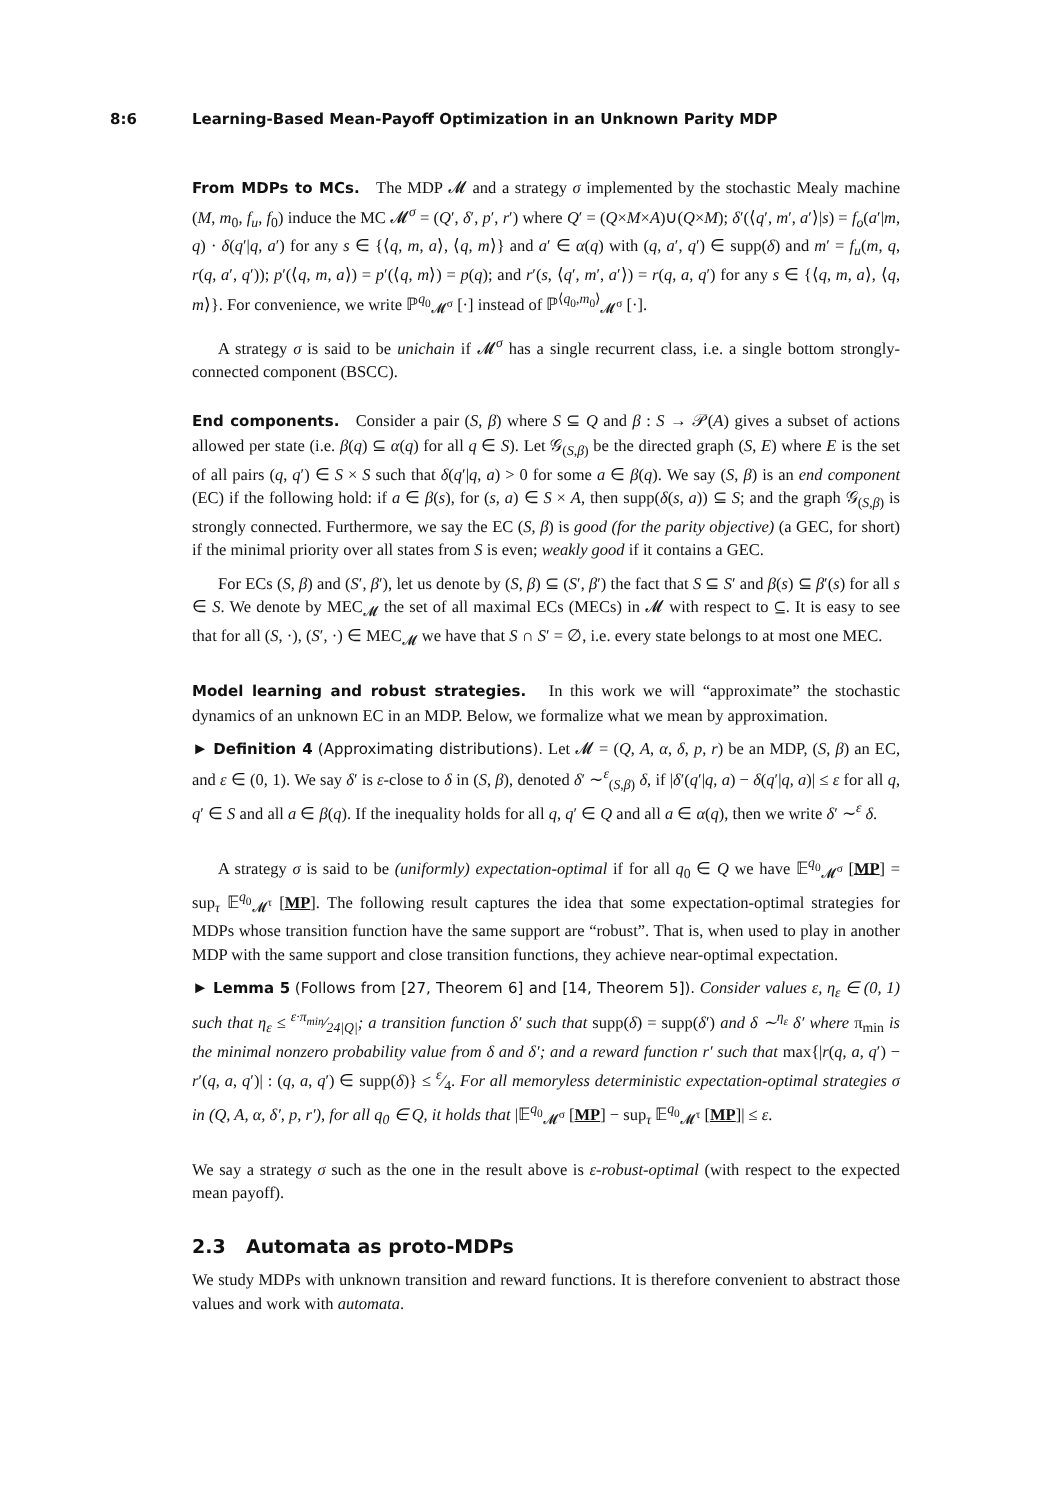8:6 Learning-Based Mean-Payoff Optimization in an Unknown Parity MDP
From MDPs to MCs. The MDP 𝓜 and a strategy σ implemented by the stochastic Mealy machine (M, m<sub>0</sub>, f<sub>u</sub>, f<sub>0</sub>) induce the MC 𝓜<sup>σ</sup> = (Q′, δ′, p′, r′) where Q′ = (Q×M×A)∪(Q×M); δ′(⟨q′, m′, a′⟩|s) = f<sub>o</sub>(a′|m, q) · δ(q′|q, a′) for any s ∈ {⟨q, m, a⟩, ⟨q, m⟩} and a′ ∈ α(q) with (q, a′, q′) ∈ supp(δ) and m′ = f<sub>u</sub>(m, q, r(q, a′, q′)); p′(⟨q, m, a⟩) = p′(⟨q, m⟩) = p(q); and r′(s, ⟨q′, m′, a′⟩) = r(q, a, q′) for any s ∈ {⟨q, m, a⟩, ⟨q, m⟩}. For convenience, we write ℙ<sup>q<sub>0</sub></sup><sub>𝓜<sup>σ</sup></sub> [·] instead of ℙ<sup>⟨q<sub>0</sub>,m<sub>0</sub>⟩</sup><sub>𝓜<sup>σ</sup></sub> [·].
A strategy σ is said to be unichain if 𝓜<sup>σ</sup> has a single recurrent class, i.e. a single bottom strongly-connected component (BSCC).
End components. Consider a pair (S, β) where S ⊆ Q and β : S → 𝒫(A) gives a subset of actions allowed per state (i.e. β(q) ⊆ α(q) for all q ∈ S). Let 𝒢<sub>(S,β)</sub> be the directed graph (S, E) where E is the set of all pairs (q, q′) ∈ S × S such that δ(q′|q, a) > 0 for some a ∈ β(q). We say (S, β) is an end component (EC) if the following hold: if a ∈ β(s), for (s, a) ∈ S × A, then supp(δ(s, a)) ⊆ S; and the graph 𝒢<sub>(S,β)</sub> is strongly connected. Furthermore, we say the EC (S, β) is good (for the parity objective) (a GEC, for short) if the minimal priority over all states from S is even; weakly good if it contains a GEC.
For ECs (S, β) and (S′, β′), let us denote by (S, β) ⊆ (S′, β′) the fact that S ⊆ S′ and β(s) ⊆ β′(s) for all s ∈ S. We denote by MEC<sub>𝓜</sub> the set of all maximal ECs (MECs) in 𝓜 with respect to ⊆. It is easy to see that for all (S, ·), (S′, ·) ∈ MEC<sub>𝓜</sub> we have that S ∩ S′ = ∅, i.e. every state belongs to at most one MEC.
Model learning and robust strategies. In this work we will “approximate” the stochastic dynamics of an unknown EC in an MDP. Below, we formalize what we mean by approximation.
► Definition 4 (Approximating distributions). Let 𝓜 = (Q, A, α, δ, p, r) be an MDP, (S, β) an EC, and ε ∈ (0, 1). We say δ′ is ε-close to δ in (S, β), denoted δ′ ∼<sup>ε</sup><sub>(S,β)</sub> δ, if |δ′(q′|q, a) − δ(q′|q, a)| ≤ ε for all q, q′ ∈ S and all a ∈ β(q). If the inequality holds for all q, q′ ∈ Q and all a ∈ α(q), then we write δ′ ∼<sup>ε</sup> δ.
A strategy σ is said to be (uniformly) expectation-optimal if for all q<sub>0</sub> ∈ Q we have 𝔼<sup>q<sub>0</sub></sup><sub>𝓜<sup>σ</sup></sub> [MP] = sup<sub>τ</sub> 𝔼<sup>q<sub>0</sub></sup><sub>𝓜<sup>τ</sup></sub> [MP]. The following result captures the idea that some expectation-optimal strategies for MDPs whose transition function have the same support are “robust”. That is, when used to play in another MDP with the same support and close transition functions, they achieve near-optimal expectation.
► Lemma 5 (Follows from [27, Theorem 6] and [14, Theorem 5]). Consider values ε, η<sub>ε</sub> ∈ (0, 1) such that η<sub>ε</sub> ≤ ε·π<sub>min</sub>⁄24|Q|; a transition function δ′ such that supp(δ) = supp(δ′) and δ ∼<sup>η<sub>ε</sub></sup> δ′ where π<sub>min</sub> is the minimal nonzero probability value from δ and δ′; and a reward function r′ such that max{|r(q, a, q′) − r′(q, a, q′)| : (q, a, q′) ∈ supp(δ)} ≤ ε⁄4. For all memoryless deterministic expectation-optimal strategies σ in (Q, A, α, δ′, p, r′), for all q<sub>0</sub> ∈ Q, it holds that |𝔼<sup>q<sub>0</sub></sup><sub>𝓜<sup>σ</sup></sub> [MP] − sup<sub>τ</sub> 𝔼<sup>q<sub>0</sub></sup><sub>𝓜<sup>τ</sup></sub> [MP]| ≤ ε.
We say a strategy σ such as the one in the result above is ε-robust-optimal (with respect to the expected mean payoff).
2.3 Automata as proto-MDPs
We study MDPs with unknown transition and reward functions. It is therefore convenient to abstract those values and work with automata.